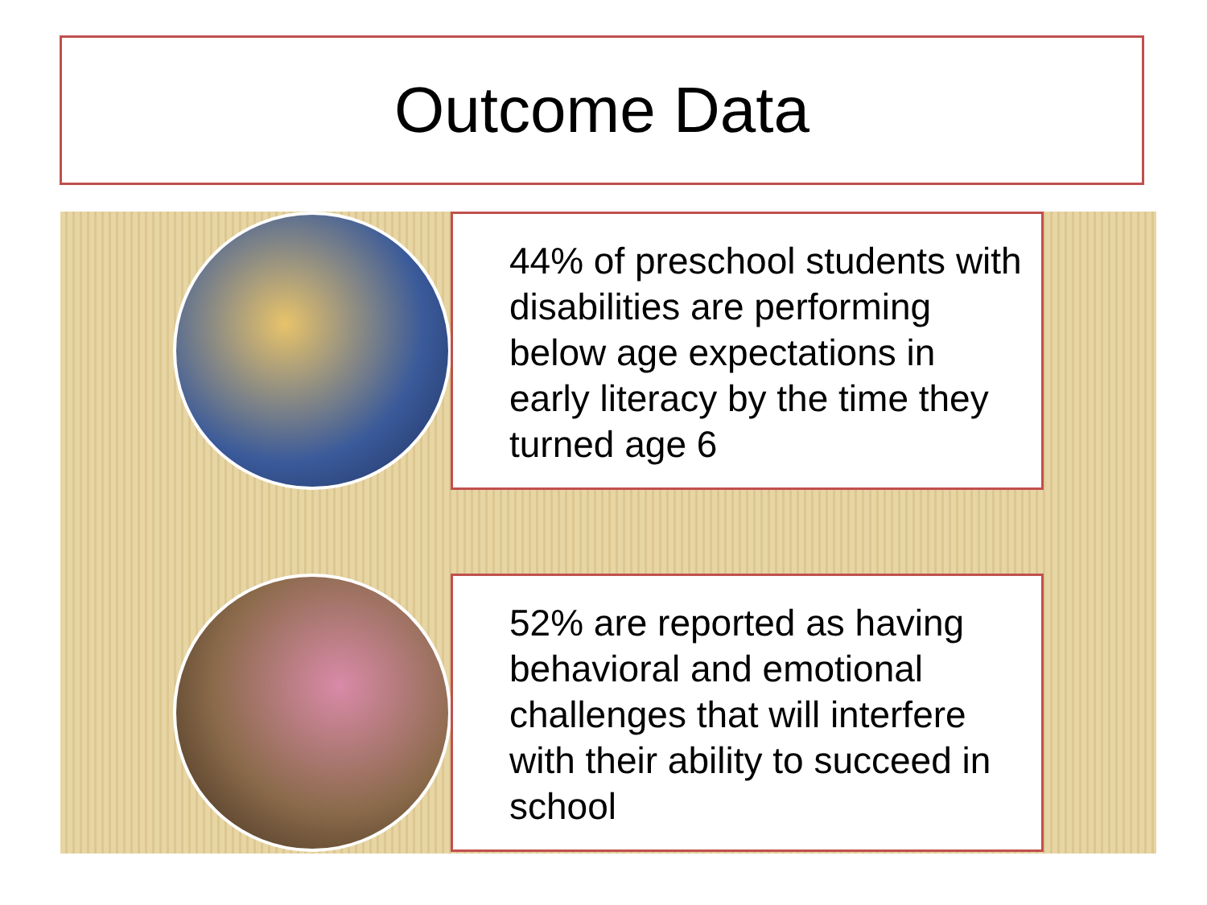Outcome Data
44% of preschool students with disabilities are performing below age expectations in early literacy by the time they turned age 6
52% are reported as having behavioral and emotional challenges that will interfere with their ability to succeed in school